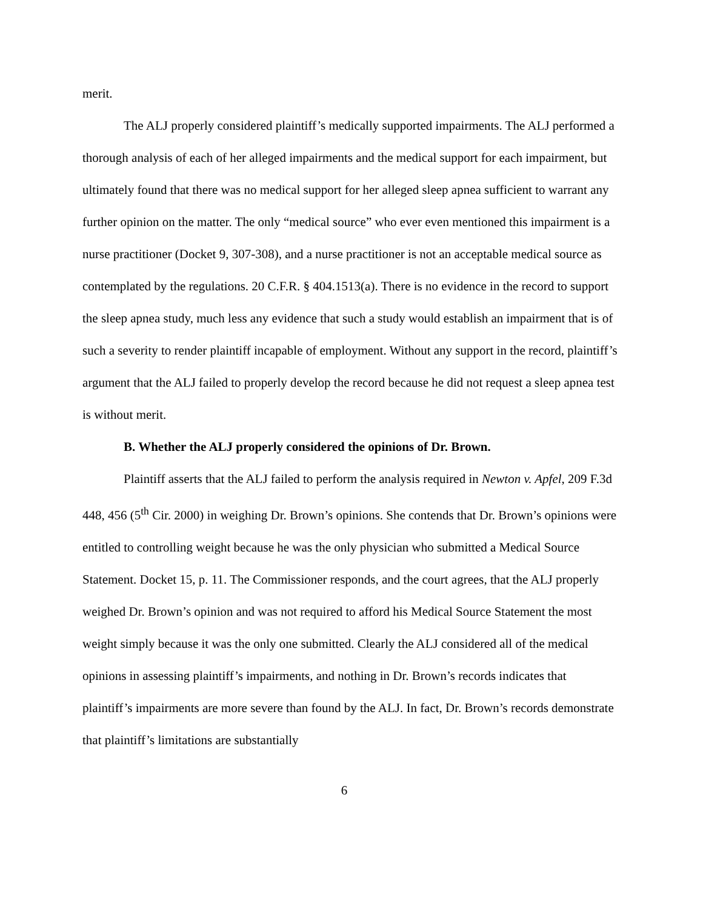merit.
The ALJ properly considered plaintiff’s medically supported impairments. The ALJ performed a thorough analysis of each of her alleged impairments and the medical support for each impairment, but ultimately found that there was no medical support for her alleged sleep apnea sufficient to warrant any further opinion on the matter. The only “medical source” who ever even mentioned this impairment is a nurse practitioner (Docket 9, 307-308), and a nurse practitioner is not an acceptable medical source as contemplated by the regulations. 20 C.F.R. § 404.1513(a). There is no evidence in the record to support the sleep apnea study, much less any evidence that such a study would establish an impairment that is of such a severity to render plaintiff incapable of employment. Without any support in the record, plaintiff’s argument that the ALJ failed to properly develop the record because he did not request a sleep apnea test is without merit.
B. Whether the ALJ properly considered the opinions of Dr. Brown.
Plaintiff asserts that the ALJ failed to perform the analysis required in Newton v. Apfel, 209 F.3d 448, 456 (5<sup>th</sup> Cir. 2000) in weighing Dr. Brown’s opinions. She contends that Dr. Brown’s opinions were entitled to controlling weight because he was the only physician who submitted a Medical Source Statement. Docket 15, p. 11. The Commissioner responds, and the court agrees, that the ALJ properly weighed Dr. Brown’s opinion and was not required to afford his Medical Source Statement the most weight simply because it was the only one submitted. Clearly the ALJ considered all of the medical opinions in assessing plaintiff’s impairments, and nothing in Dr. Brown’s records indicates that plaintiff’s impairments are more severe than found by the ALJ. In fact, Dr. Brown’s records demonstrate that plaintiff’s limitations are substantially
6